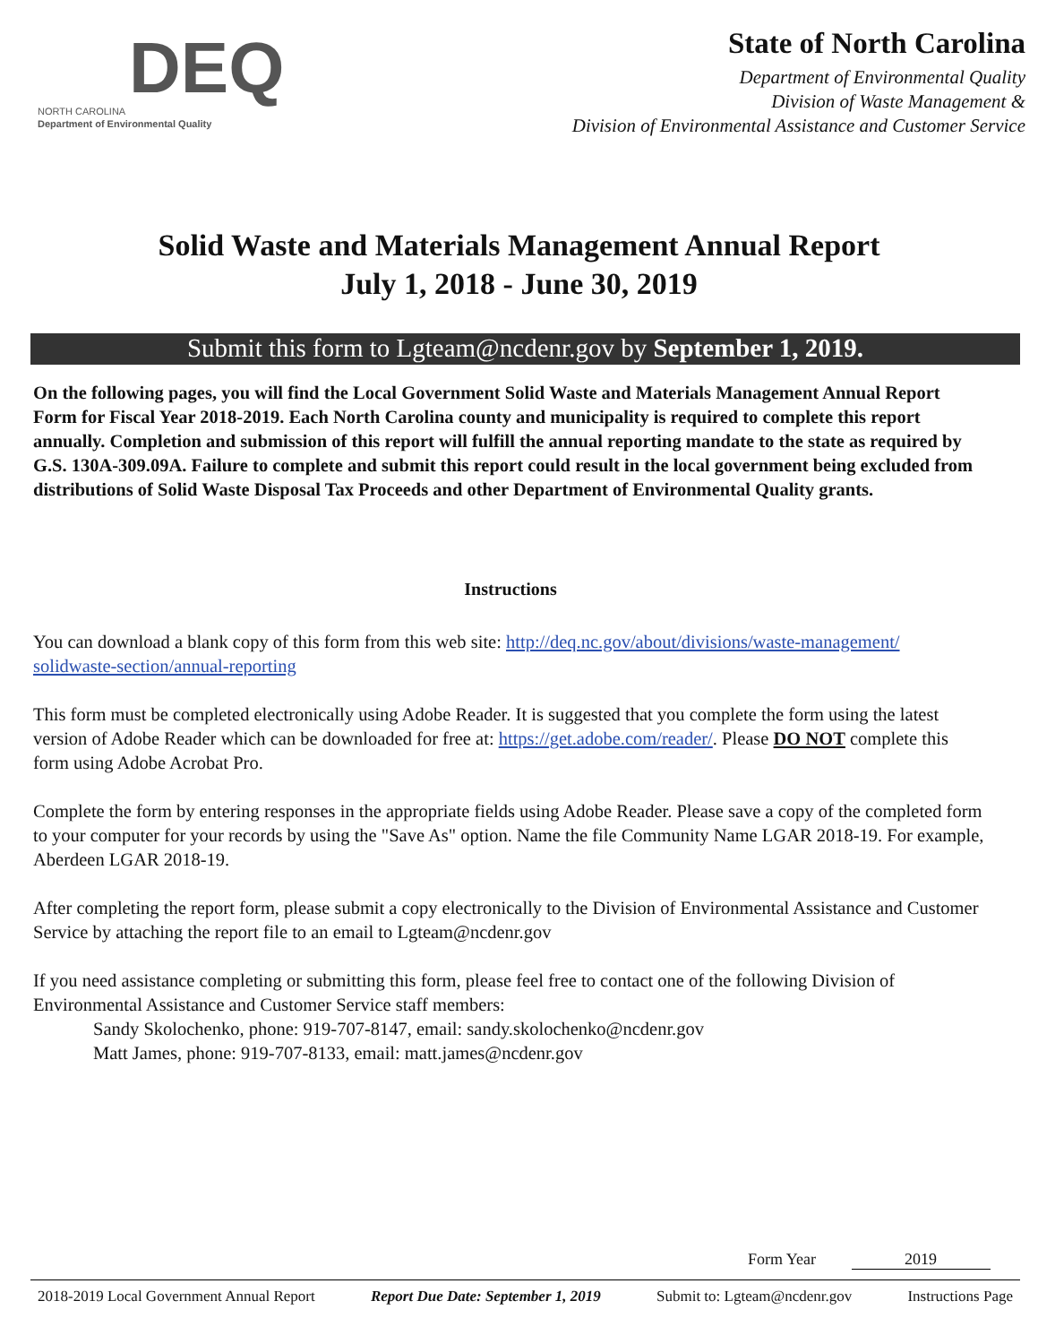DEQ
NORTH CAROLINA
Department of Environmental Quality
State of North Carolina
Department of Environmental Quality
Division of Waste Management &
Division of Environmental Assistance and Customer Service
Solid Waste and Materials Management Annual Report
July 1, 2018 - June 30, 2019
Submit this form to Lgteam@ncdenr.gov by September 1, 2019.
On the following pages, you will find the Local Government Solid Waste and Materials Management Annual Report Form for Fiscal Year 2018-2019. Each North Carolina county and municipality is required to complete this report annually. Completion and submission of this report will fulfill the annual reporting mandate to the state as required by G.S. 130A-309.09A. Failure to complete and submit this report could result in the local government being excluded from distributions of Solid Waste Disposal Tax Proceeds and other Department of Environmental Quality grants.
Instructions
You can download a blank copy of this form from this web site: http://deq.nc.gov/about/divisions/waste-management/ solidwaste-section/annual-reporting
This form must be completed electronically using Adobe Reader. It is suggested that you complete the form using the latest version of Adobe Reader which can be downloaded for free at: https://get.adobe.com/reader/. Please DO NOT complete this form using Adobe Acrobat Pro.
Complete the form by entering responses in the appropriate fields using Adobe Reader. Please save a copy of the completed form to your computer for your records by using the "Save As" option. Name the file Community Name LGAR 2018-19. For example, Aberdeen LGAR 2018-19.
After completing the report form, please submit a copy electronically to the Division of Environmental Assistance and Customer Service by attaching the report file to an email to Lgteam@ncdenr.gov
If you need assistance completing or submitting this form, please feel free to contact one of the following Division of Environmental Assistance and Customer Service staff members:
Sandy Skolochenko, phone: 919-707-8147, email: sandy.skolochenko@ncdenr.gov
Matt James, phone: 919-707-8133, email: matt.james@ncdenr.gov
Form Year 2019
2018-2019 Local Government Annual Report Report Due Date: September 1, 2019 Submit to: Lgteam@ncdenr.gov Instructions Page